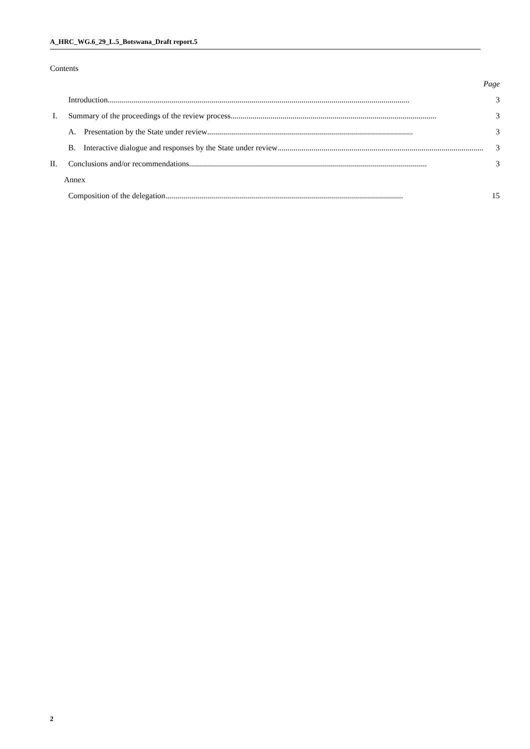A_HRC_WG.6_29_L.5_Botswana_Draft report.5
Contents
| | | Page |
| | Introduction ....................................................................................................................................................... | 3 |
| I. | Summary of the proceedings of the review process ....................................................................................................... | 3 |
| | A. Presentation by the State under review ....................................................................................................... | 3 |
| | B. Interactive dialogue and responses by the State under review ....................................................................................................... | 3 |
| II. | Conclusions and/or recommendations ....................................................................................................................... | 3 |
| Annex | | |
| | Composition of the delegation ....................................................................................................................... | 15 |
2